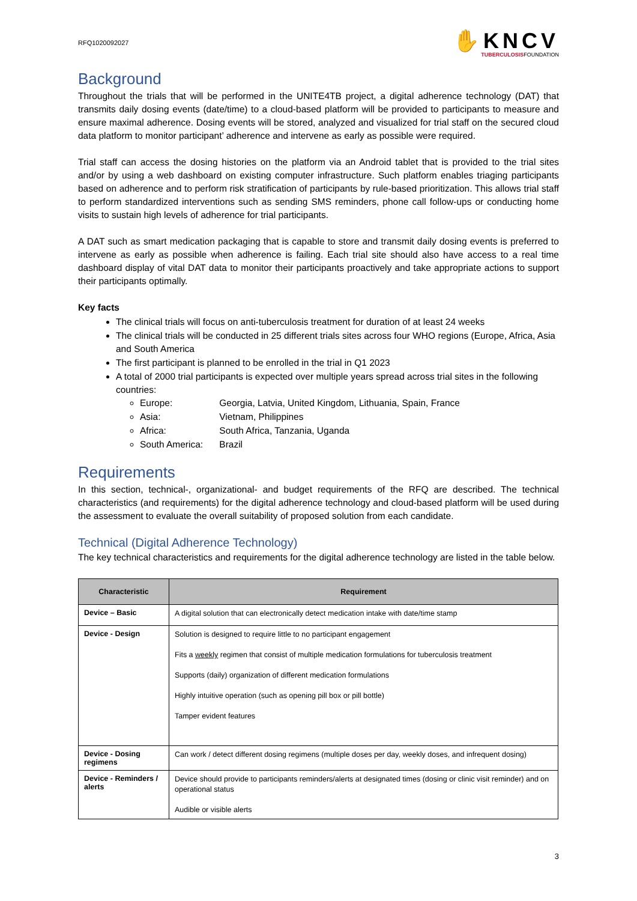RFQ1020092027
✋KNCV
TUBERCULOSISFOUNDATION
Background
Throughout the trials that will be performed in the UNITE4TB project, a digital adherence technology (DAT) that transmits daily dosing events (date/time) to a cloud-based platform will be provided to participants to measure and ensure maximal adherence. Dosing events will be stored, analyzed and visualized for trial staff on the secured cloud data platform to monitor participant’ adherence and intervene as early as possible were required.
Trial staff can access the dosing histories on the platform via an Android tablet that is provided to the trial sites and/or by using a web dashboard on existing computer infrastructure. Such platform enables triaging participants based on adherence and to perform risk stratification of participants by rule-based prioritization. This allows trial staff to perform standardized interventions such as sending SMS reminders, phone call follow-ups or conducting home visits to sustain high levels of adherence for trial participants.
A DAT such as smart medication packaging that is capable to store and transmit daily dosing events is preferred to intervene as early as possible when adherence is failing. Each trial site should also have access to a real time dashboard display of vital DAT data to monitor their participants proactively and take appropriate actions to support their participants optimally.
Key facts
The clinical trials will focus on anti-tuberculosis treatment for duration of at least 24 weeks
The clinical trials will be conducted in 25 different trials sites across four WHO regions (Europe, Africa, Asia and South America
The first participant is planned to be enrolled in the trial in Q1 2023
A total of 2000 trial participants is expected over multiple years spread across trial sites in the following countries:
Europe: Georgia, Latvia, United Kingdom, Lithuania, Spain, France
Asia: Vietnam, Philippines
Africa: South Africa, Tanzania, Uganda
South America: Brazil
Requirements
In this section, technical-, organizational- and budget requirements of the RFQ are described. The technical characteristics (and requirements) for the digital adherence technology and cloud-based platform will be used during the assessment to evaluate the overall suitability of proposed solution from each candidate.
Technical (Digital Adherence Technology)
The key technical characteristics and requirements for the digital adherence technology are listed in the table below.
| Characteristic | Requirement |
| --- | --- |
| Device – Basic | A digital solution that can electronically detect medication intake with date/time stamp |
| Device - Design | Solution is designed to require little to no participant engagement Fits a weekly regimen that consist of multiple medication formulations for tuberculosis treatment Supports (daily) organization of different medication formulations Highly intuitive operation (such as opening pill box or pill bottle) Tamper evident features |
| Device - Dosing regimens | Can work / detect different dosing regimens (multiple doses per day, weekly doses, and infrequent dosing) |
| Device - Reminders / alerts | Device should provide to participants reminders/alerts at designated times (dosing or clinic visit reminder) and on operational status Audible or visible alerts |
3